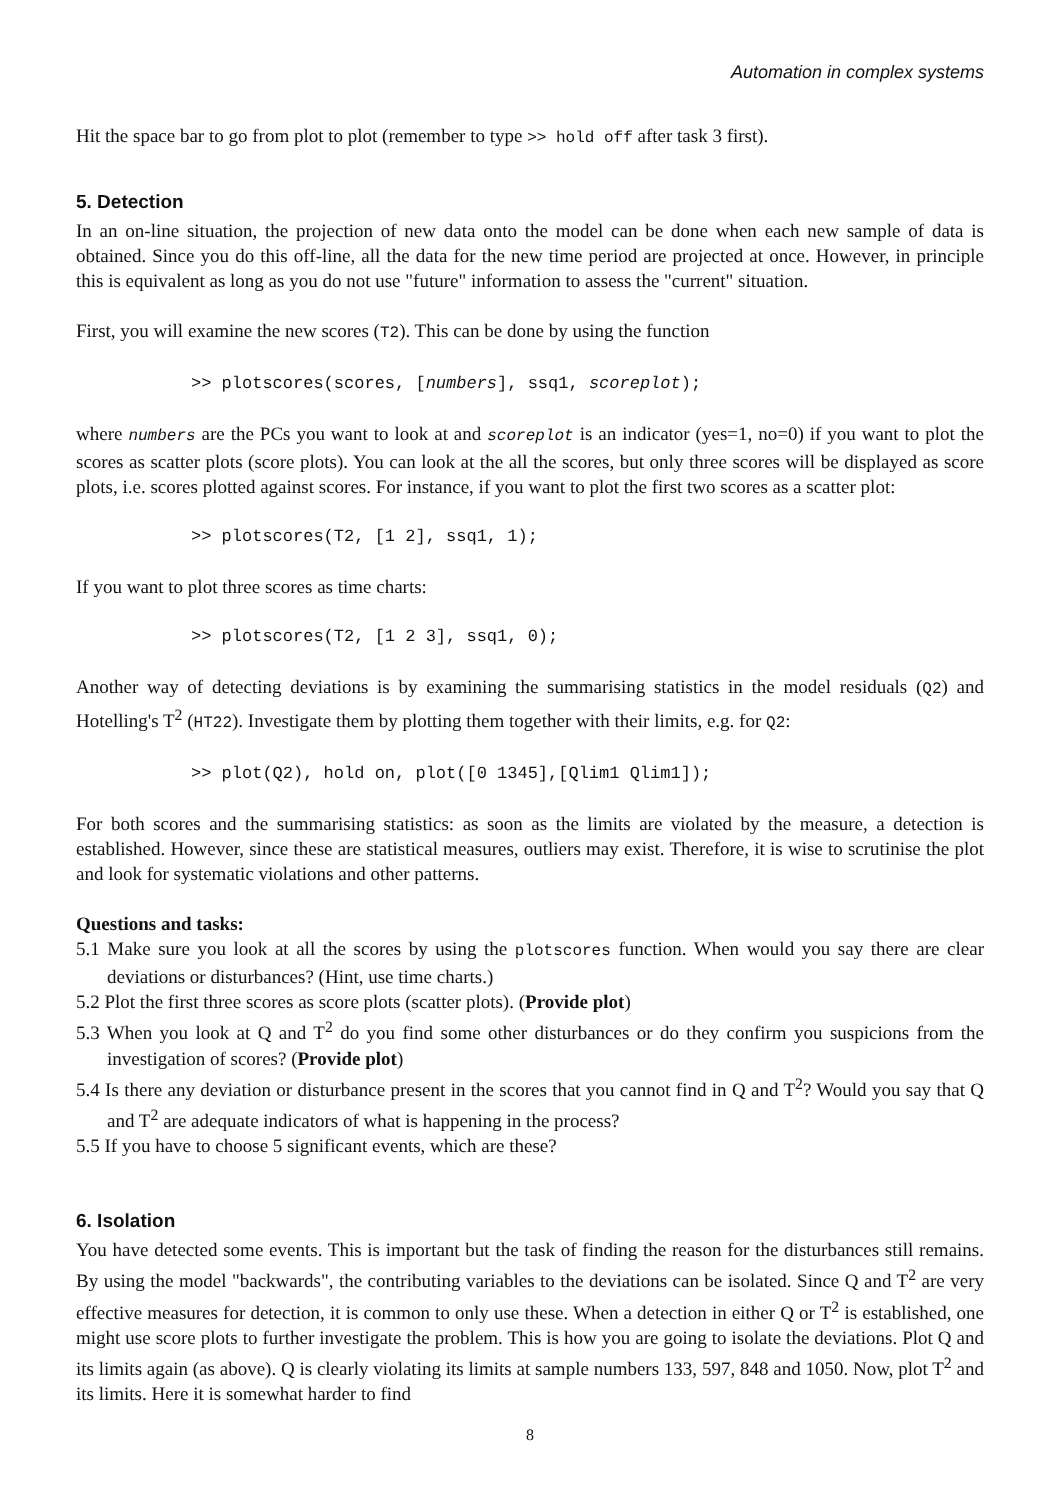Automation in complex systems
Hit the space bar to go from plot to plot (remember to type >> hold off after task 3 first).
5. Detection
In an on-line situation, the projection of new data onto the model can be done when each new sample of data is obtained. Since you do this off-line, all the data for the new time period are projected at once. However, in principle this is equivalent as long as you do not use "future" information to assess the "current" situation.
First, you will examine the new scores (T2). This can be done by using the function
>> plotscores(scores, [numbers], ssq1, scoreplot);
where numbers are the PCs you want to look at and scoreplot is an indicator (yes=1, no=0) if you want to plot the scores as scatter plots (score plots). You can look at the all the scores, but only three scores will be displayed as score plots, i.e. scores plotted against scores. For instance, if you want to plot the first two scores as a scatter plot:
>> plotscores(T2, [1 2], ssq1, 1);
If you want to plot three scores as time charts:
>> plotscores(T2, [1 2 3], ssq1, 0);
Another way of detecting deviations is by examining the summarising statistics in the model residuals (Q2) and Hotelling's T<sup>2</sup> (HT22). Investigate them by plotting them together with their limits, e.g. for Q2:
>> plot(Q2), hold on, plot([0 1345],[Qlim1 Qlim1]);
For both scores and the summarising statistics: as soon as the limits are violated by the measure, a detection is established. However, since these are statistical measures, outliers may exist. Therefore, it is wise to scrutinise the plot and look for systematic violations and other patterns.
Questions and tasks:
5.1 Make sure you look at all the scores by using the plotscores function. When would you say there are clear deviations or disturbances? (Hint, use time charts.)
5.2 Plot the first three scores as score plots (scatter plots). (Provide plot)
5.3 When you look at Q and T<sup>2</sup> do you find some other disturbances or do they confirm you suspicions from the investigation of scores? (Provide plot)
5.4 Is there any deviation or disturbance present in the scores that you cannot find in Q and T<sup>2</sup>? Would you say that Q and T<sup>2</sup> are adequate indicators of what is happening in the process?
5.5 If you have to choose 5 significant events, which are these?
6. Isolation
You have detected some events. This is important but the task of finding the reason for the disturbances still remains. By using the model "backwards", the contributing variables to the deviations can be isolated. Since Q and T<sup>2</sup> are very effective measures for detection, it is common to only use these. When a detection in either Q or T<sup>2</sup> is established, one might use score plots to further investigate the problem. This is how you are going to isolate the deviations. Plot Q and its limits again (as above). Q is clearly violating its limits at sample numbers 133, 597, 848 and 1050. Now, plot T<sup>2</sup> and its limits. Here it is somewhat harder to find
8